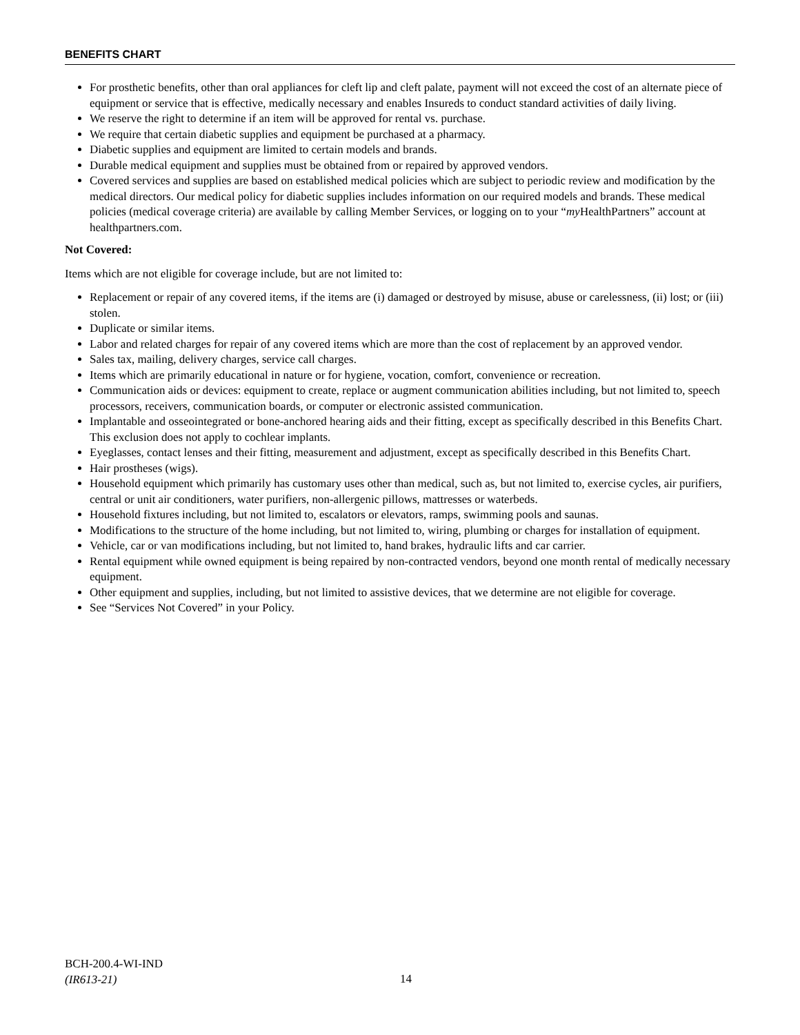BENEFITS CHART
For prosthetic benefits, other than oral appliances for cleft lip and cleft palate, payment will not exceed the cost of an alternate piece of equipment or service that is effective, medically necessary and enables Insureds to conduct standard activities of daily living.
We reserve the right to determine if an item will be approved for rental vs. purchase.
We require that certain diabetic supplies and equipment be purchased at a pharmacy.
Diabetic supplies and equipment are limited to certain models and brands.
Durable medical equipment and supplies must be obtained from or repaired by approved vendors.
Covered services and supplies are based on established medical policies which are subject to periodic review and modification by the medical directors. Our medical policy for diabetic supplies includes information on our required models and brands. These medical policies (medical coverage criteria) are available by calling Member Services, or logging on to your “my HealthPartners” account at healthpartners.com.
Not Covered:
Items which are not eligible for coverage include, but are not limited to:
Replacement or repair of any covered items, if the items are (i) damaged or destroyed by misuse, abuse or carelessness, (ii) lost; or (iii) stolen.
Duplicate or similar items.
Labor and related charges for repair of any covered items which are more than the cost of replacement by an approved vendor.
Sales tax, mailing, delivery charges, service call charges.
Items which are primarily educational in nature or for hygiene, vocation, comfort, convenience or recreation.
Communication aids or devices: equipment to create, replace or augment communication abilities including, but not limited to, speech processors, receivers, communication boards, or computer or electronic assisted communication.
Implantable and osseointegrated or bone-anchored hearing aids and their fitting, except as specifically described in this Benefits Chart. This exclusion does not apply to cochlear implants.
Eyeglasses, contact lenses and their fitting, measurement and adjustment, except as specifically described in this Benefits Chart.
Hair prostheses (wigs).
Household equipment which primarily has customary uses other than medical, such as, but not limited to, exercise cycles, air purifiers, central or unit air conditioners, water purifiers, non-allergenic pillows, mattresses or waterbeds.
Household fixtures including, but not limited to, escalators or elevators, ramps, swimming pools and saunas.
Modifications to the structure of the home including, but not limited to, wiring, plumbing or charges for installation of equipment.
Vehicle, car or van modifications including, but not limited to, hand brakes, hydraulic lifts and car carrier.
Rental equipment while owned equipment is being repaired by non-contracted vendors, beyond one month rental of medically necessary equipment.
Other equipment and supplies, including, but not limited to assistive devices, that we determine are not eligible for coverage.
See “Services Not Covered” in your Policy.
BCH-200.4-WI-IND
(IR613-21)
14